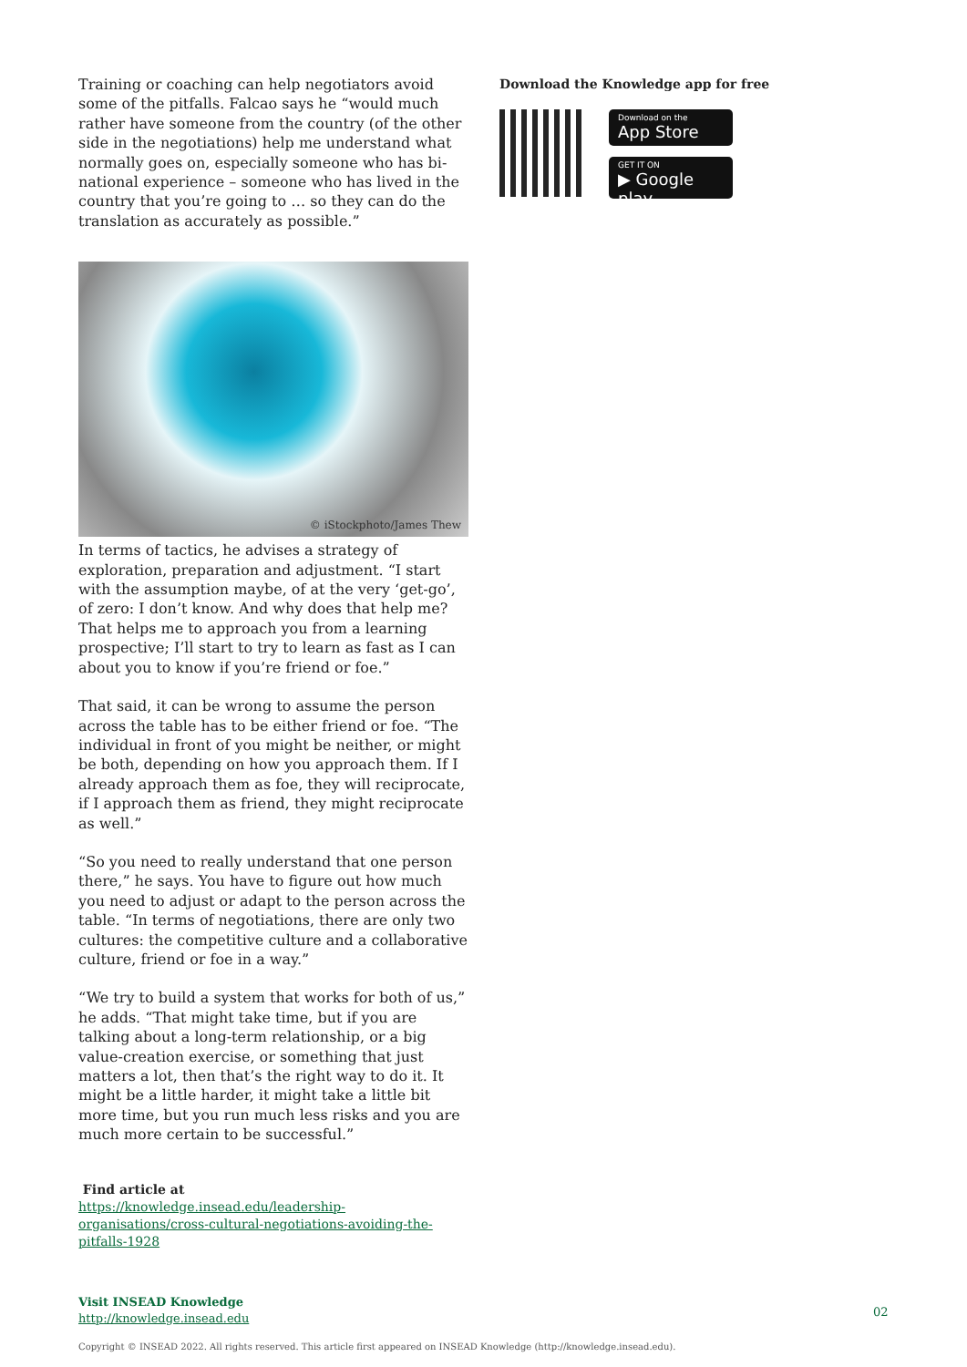Training or coaching can help negotiators avoid some of the pitfalls. Falcao says he “would much rather have someone from the country (of the other side in the negotiations) help me understand what normally goes on, especially someone who has bi-national experience – someone who has lived in the country that you’re going to … so they can do the translation as accurately as possible.”
© iStockphoto/James Thew
In terms of tactics, he advises a strategy of exploration, preparation and adjustment. “I start with the assumption maybe, of at the very ‘get-go’, of zero: I don’t know. And why does that help me? That helps me to approach you from a learning prospective; I’ll start to try to learn as fast as I can about you to know if you’re friend or foe.”
That said, it can be wrong to assume the person across the table has to be either friend or foe. “The individual in front of you might be neither, or might be both, depending on how you approach them. If I already approach them as foe, they will reciprocate, if I approach them as friend, they might reciprocate as well.”
“So you need to really understand that one person there,” he says. You have to figure out how much you need to adjust or adapt to the person across the table. “In terms of negotiations, there are only two cultures: the competitive culture and a collaborative culture, friend or foe in a way.”
“We try to build a system that works for both of us,” he adds. “That might take time, but if you are talking about a long-term relationship, or a big value-creation exercise, or something that just matters a lot, then that’s the right way to do it. It might be a little harder, it might take a little bit more time, but you run much less risks and you are much more certain to be successful.”
Find article at
https://knowledge.insead.edu/leadership-organisations/cross-cultural-negotiations-avoiding-the-pitfalls-1928
Visit INSEAD Knowledge
http://knowledge.insead.edu
Download the Knowledge app for free
Download on the
App Store
GET IT ON
▶ Google play
02
Copyright © INSEAD 2022. All rights reserved. This article first appeared on INSEAD Knowledge (http://knowledge.insead.edu).